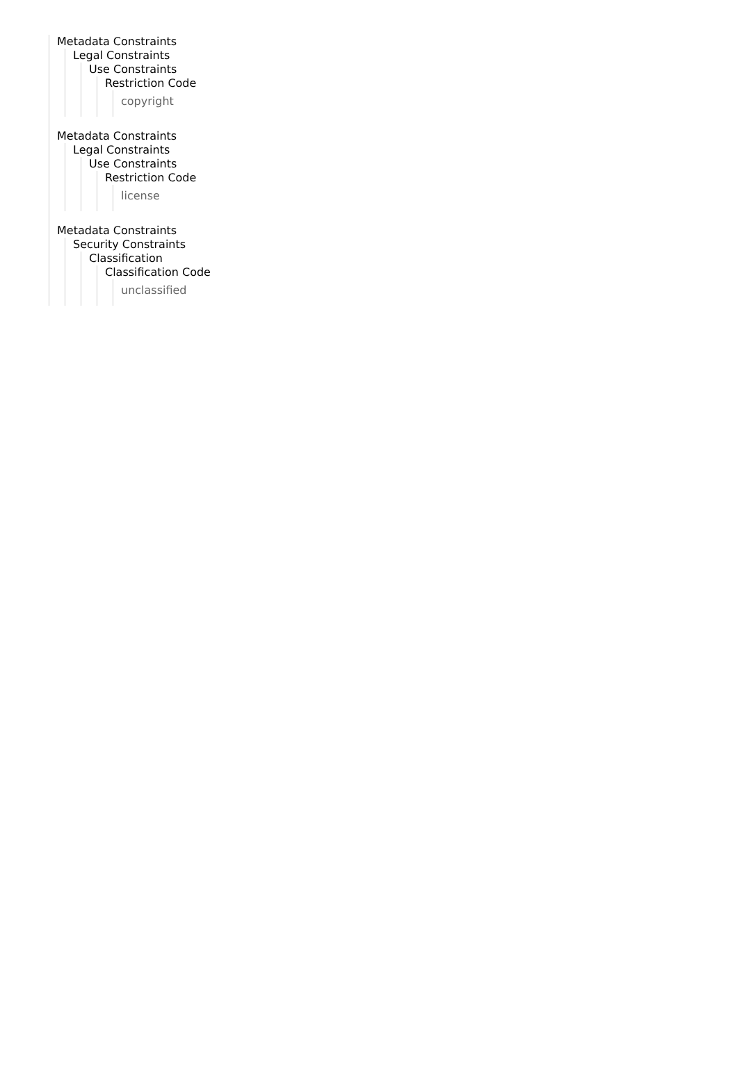Metadata Constraints
Legal Constraints
Use Constraints
Restriction Code
copyright
Metadata Constraints
Legal Constraints
Use Constraints
Restriction Code
license
Metadata Constraints
Security Constraints
Classification
Classification Code
unclassified